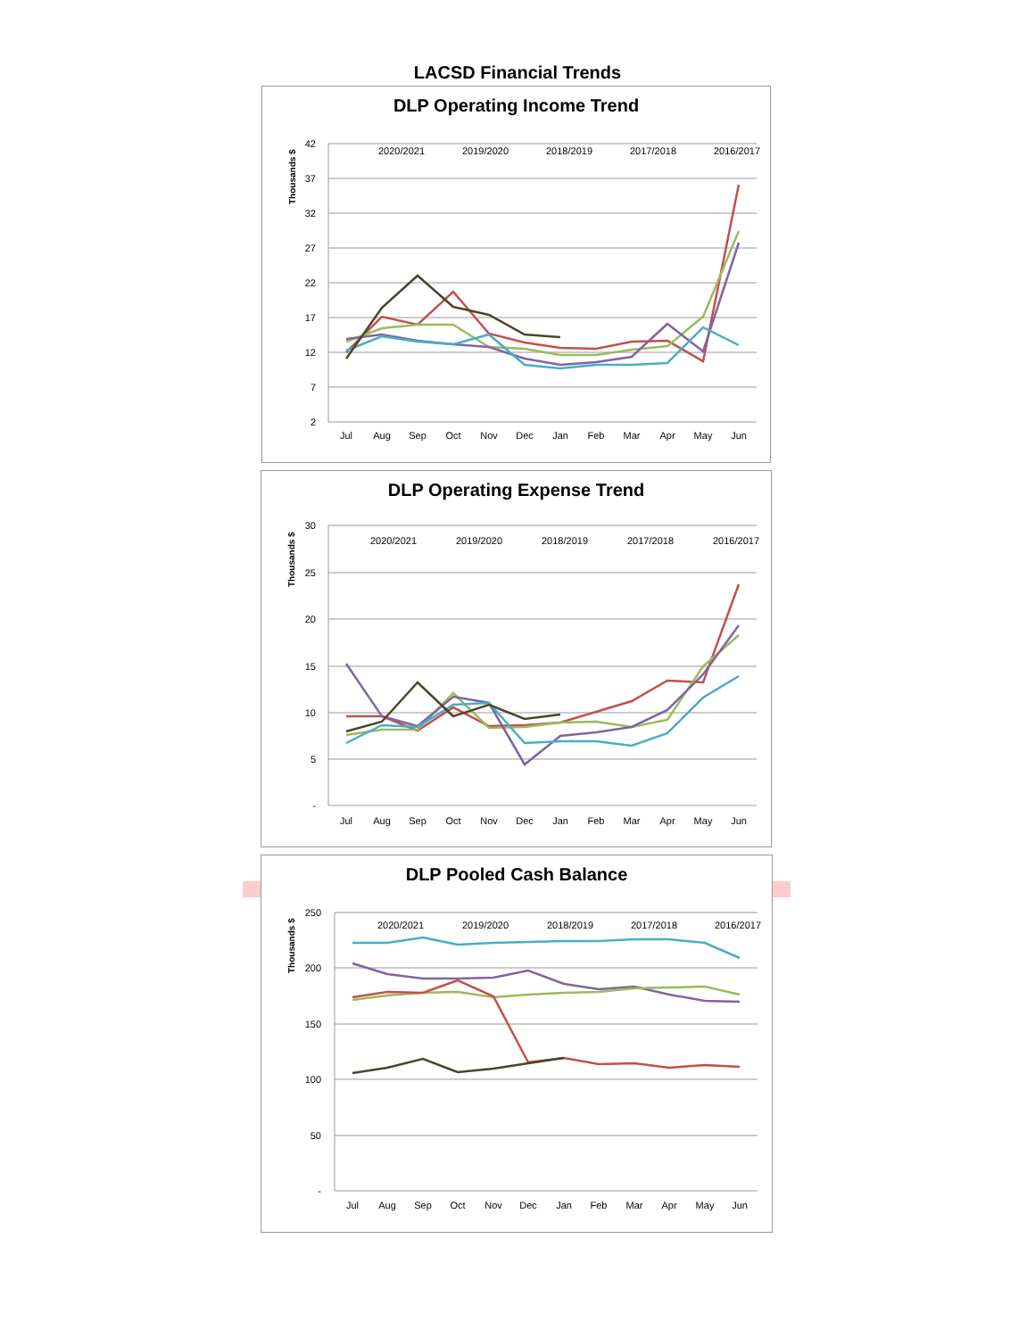LACSD Financial Trends
DLP Operating Income Trend
42
37
32
27
22
17
12
7
2
Thousands $
Jul
Aug
Sep
Oct
Nov
Dec
Jan
Feb
Mar
Apr
May
Jun
2020/2021
2019/2020
2018/2019
2017/2018
2016/2017
DLP Operating Expense Trend
30
25
20
15
10
5
-
Thousands $
Jul
Aug
Sep
Oct
Nov
Dec
Jan
Feb
Mar
Apr
May
Jun
2020/2021
2019/2020
2018/2019
2017/2018
2016/2017
DLP Pooled Cash Balance
250
200
150
100
50
-
Thousands $
Jul
Aug
Sep
Oct
Nov
Dec
Jan
Feb
Mar
Apr
May
Jun
2020/2021
2019/2020
2018/2019
2017/2018
2016/2017